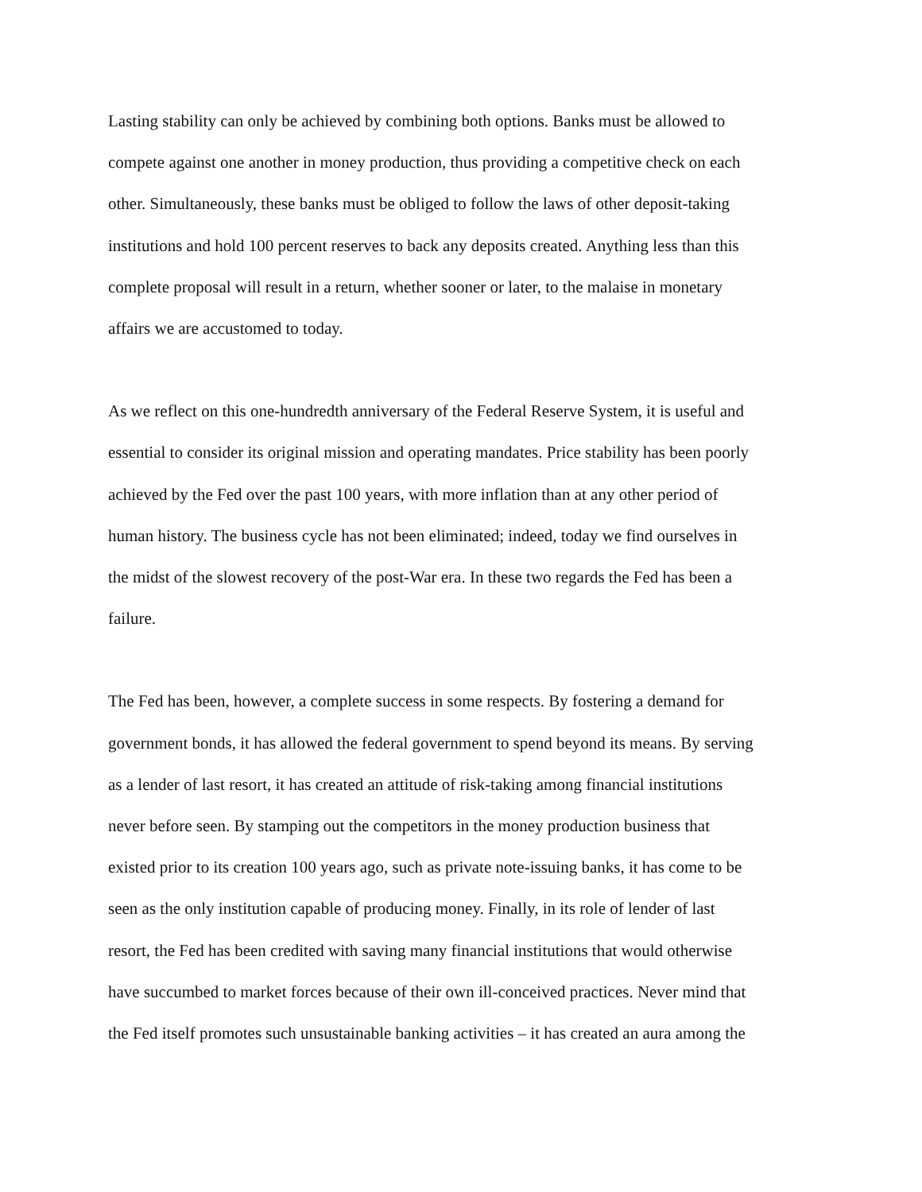Lasting stability can only be achieved by combining both options. Banks must be allowed to
compete against one another in money production, thus providing a competitive check on each
other. Simultaneously, these banks must be obliged to follow the laws of other deposit-taking
institutions and hold 100 percent reserves to back any deposits created. Anything less than this
complete proposal will result in a return, whether sooner or later, to the malaise in monetary
affairs we are accustomed to today.
As we reflect on this one-hundredth anniversary of the Federal Reserve System, it is useful and
essential to consider its original mission and operating mandates. Price stability has been poorly
achieved by the Fed over the past 100 years, with more inflation than at any other period of
human history. The business cycle has not been eliminated; indeed, today we find ourselves in
the midst of the slowest recovery of the post-War era. In these two regards the Fed has been a
failure.
The Fed has been, however, a complete success in some respects. By fostering a demand for
government bonds, it has allowed the federal government to spend beyond its means. By serving
as a lender of last resort, it has created an attitude of risk-taking among financial institutions
never before seen. By stamping out the competitors in the money production business that
existed prior to its creation 100 years ago, such as private note-issuing banks, it has come to be
seen as the only institution capable of producing money. Finally, in its role of lender of last
resort, the Fed has been credited with saving many financial institutions that would otherwise
have succumbed to market forces because of their own ill-conceived practices. Never mind that
the Fed itself promotes such unsustainable banking activities – it has created an aura among the